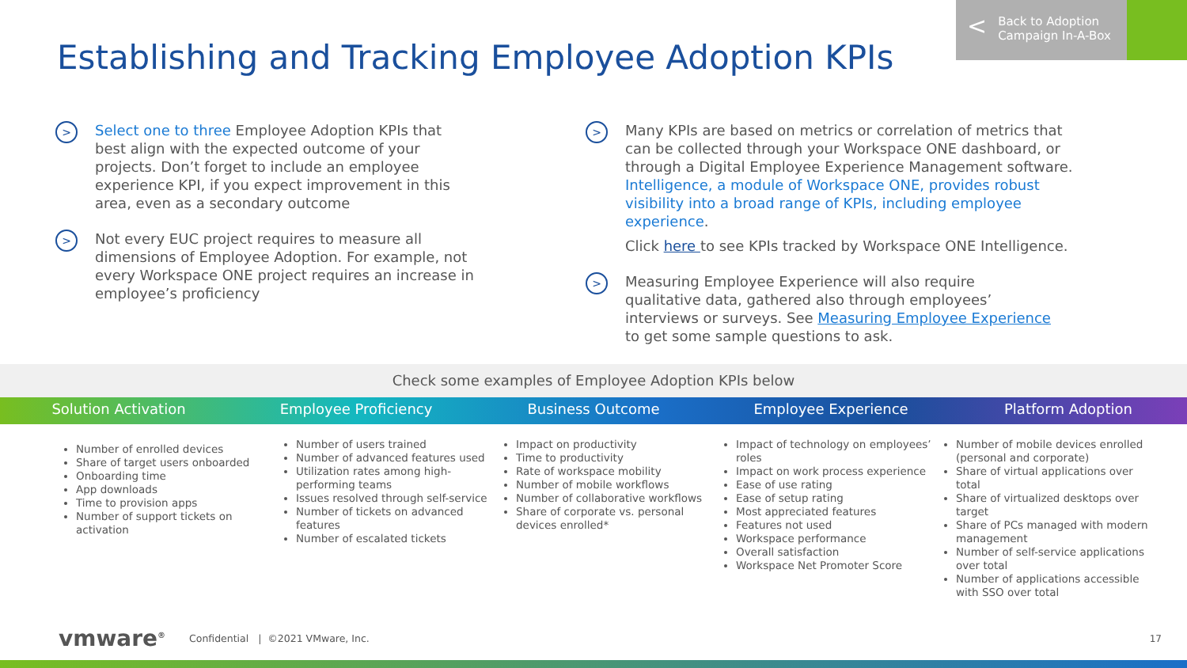Establishing and Tracking Employee Adoption KPIs
< Back to Adoption
Campaign In-A-Box
>
Select one to three Employee Adoption KPIs that best align with the expected outcome of your projects. Don’t forget to include an employee experience KPI, if you expect improvement in this area, even as a secondary outcome
>
Not every EUC project requires to measure all dimensions of Employee Adoption. For example, not every Workspace ONE project requires an increase in employee’s proficiency
>
Many KPIs are based on metrics or correlation of metrics that can be collected through your Workspace ONE dashboard, or through a Digital Employee Experience Management software. Intelligence, a module of Workspace ONE, provides robust visibility into a broad range of KPIs, including employee experience.
Click here to see KPIs tracked by Workspace ONE Intelligence.
>
Measuring Employee Experience will also require qualitative data, gathered also through employees’ interviews or surveys. See Measuring Employee Experience to get some sample questions to ask.
Check some examples of Employee Adoption KPIs below
Solution Activation Employee Proficiency Business Outcome Employee Experience Platform Adoption
Number of enrolled devices
Share of target users onboarded
Onboarding time
App downloads
Time to provision apps
Number of support tickets on activation
Number of users trained
Number of advanced features used
Utilization rates among high-performing teams
Issues resolved through self-service
Number of tickets on advanced features
Number of escalated tickets
Impact on productivity
Time to productivity
Rate of workspace mobility
Number of mobile workflows
Number of collaborative workflows
Share of corporate vs. personal devices enrolled*
Impact of technology on employees’ roles
Impact on work process experience
Ease of use rating
Ease of setup rating
Most appreciated features
Features not used
Workspace performance
Overall satisfaction
Workspace Net Promoter Score
Number of mobile devices enrolled (personal and corporate)
Share of virtual applications over total
Share of virtualized desktops over target
Share of PCs managed with modern management
Number of self-service applications over total
Number of applications accessible with SSO over total
vmware<sup>®</sup> Confidential | ©2021 VMware, Inc.
17